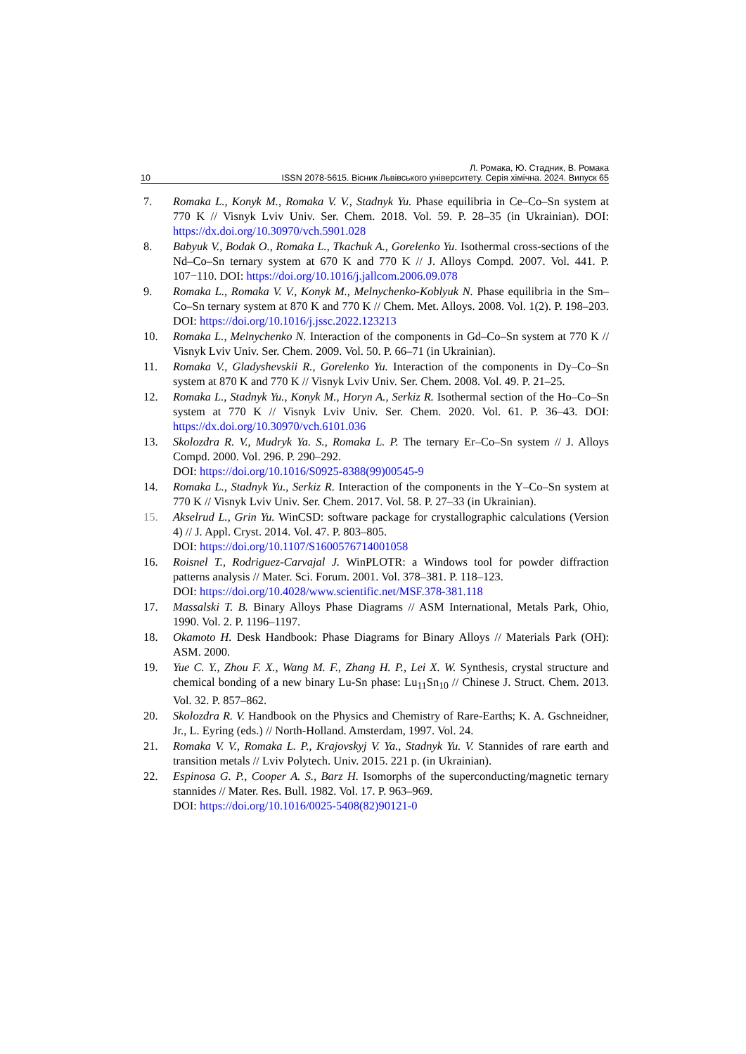Л. Ромака, Ю. Стадник, В. Ромака
10 ISSN 2078-5615. Вісник Львівського університету. Серія хімічна. 2024. Випуск 65
7. Romaka L., Konyk M., Romaka V. V., Stadnyk Yu. Phase equilibria in Ce–Co–Sn system at 770 K // Visnyk Lviv Univ. Ser. Chem. 2018. Vol. 59. P. 28–35 (in Ukrainian). DOI: https://dx.doi.org/10.30970/vch.5901.028
8. Babyuk V., Bodak O., Romaka L., Tkachuk A., Gorelenko Yu. Isothermal cross-sections of the Nd–Co–Sn ternary system at 670 K and 770 K // J. Alloys Compd. 2007. Vol. 441. P. 107−110. DOI: https://doi.org/10.1016/j.jallcom.2006.09.078
9. Romaka L., Romaka V. V., Konyk M., Melnychenko-Koblyuk N. Phase equilibria in the Sm–Co–Sn ternary system at 870 K and 770 K // Chem. Met. Alloys. 2008. Vol. 1(2). P. 198–203. DOI: https://doi.org/10.1016/j.jssc.2022.123213
10. Romaka L., Melnychenko N. Interaction of the components in Gd–Co–Sn system at 770 K // Visnyk Lviv Univ. Ser. Chem. 2009. Vol. 50. P. 66–71 (in Ukrainian).
11. Romaka V., Gladyshevskii R., Gorelenko Yu. Interaction of the components in Dy–Co–Sn system at 870 K and 770 K // Visnyk Lviv Univ. Ser. Chem. 2008. Vol. 49. P. 21–25.
12. Romaka L., Stadnyk Yu., Konyk M., Horyn A., Serkiz R. Isothermal section of the Ho–Co–Sn system at 770 K // Visnyk Lviv Univ. Ser. Chem. 2020. Vol. 61. P. 36–43. DOI: https://dx.doi.org/10.30970/vch.6101.036
13. Skolozdra R. V., Mudryk Ya. S., Romaka L. P. The ternary Er–Co–Sn system // J. Alloys Compd. 2000. Vol. 296. P. 290–292.
DOI: https://doi.org/10.1016/S0925-8388(99)00545-9
14. Romaka L., Stadnyk Yu., Serkiz R. Interaction of the components in the Y–Co–Sn system at 770 K // Visnyk Lviv Univ. Ser. Chem. 2017. Vol. 58. P. 27–33 (in Ukrainian).
15. Akselrud L., Grin Yu. WinCSD: software package for crystallographic calculations (Version 4) // J. Appl. Cryst. 2014. Vol. 47. P. 803–805.
DOI: https://doi.org/10.1107/S1600576714001058
16. Roisnel T., Rodriguez-Carvajal J. WinPLOTR: a Windows tool for powder diffraction patterns analysis // Mater. Sci. Forum. 2001. Vol. 378–381. P. 118–123.
DOI: https://doi.org/10.4028/www.scientific.net/MSF.378-381.118
17. Massalski T. B. Binary Alloys Phase Diagrams // ASM International, Metals Park, Ohio, 1990. Vol. 2. P. 1196–1197.
18. Okamoto H. Desk Handbook: Phase Diagrams for Binary Alloys // Materials Park (OH): ASM. 2000.
19. Yue C. Y., Zhou F. X., Wang M. F., Zhang H. P., Lei X. W. Synthesis, crystal structure and chemical bonding of a new binary Lu-Sn phase: Lu<sub>11</sub>Sn<sub>10</sub> // Chinese J. Struct. Chem. 2013. Vol. 32. P. 857–862.
20. Skolozdra R. V. Handbook on the Physics and Chemistry of Rare-Earths; K. A. Gschneidner, Jr., L. Eyring (eds.) // North-Holland. Amsterdam, 1997. Vol. 24.
21. Romaka V. V., Romaka L. P., Krajovskyj V. Ya., Stadnyk Yu. V. Stannides of rare earth and transition metals // Lviv Polytech. Univ. 2015. 221 p. (in Ukrainian).
22. Espinosa G. P., Cooper A. S., Barz H. Isomorphs of the superconducting/magnetic ternary stannides // Mater. Res. Bull. 1982. Vol. 17. P. 963–969.
DOI: https://doi.org/10.1016/0025-5408(82)90121-0